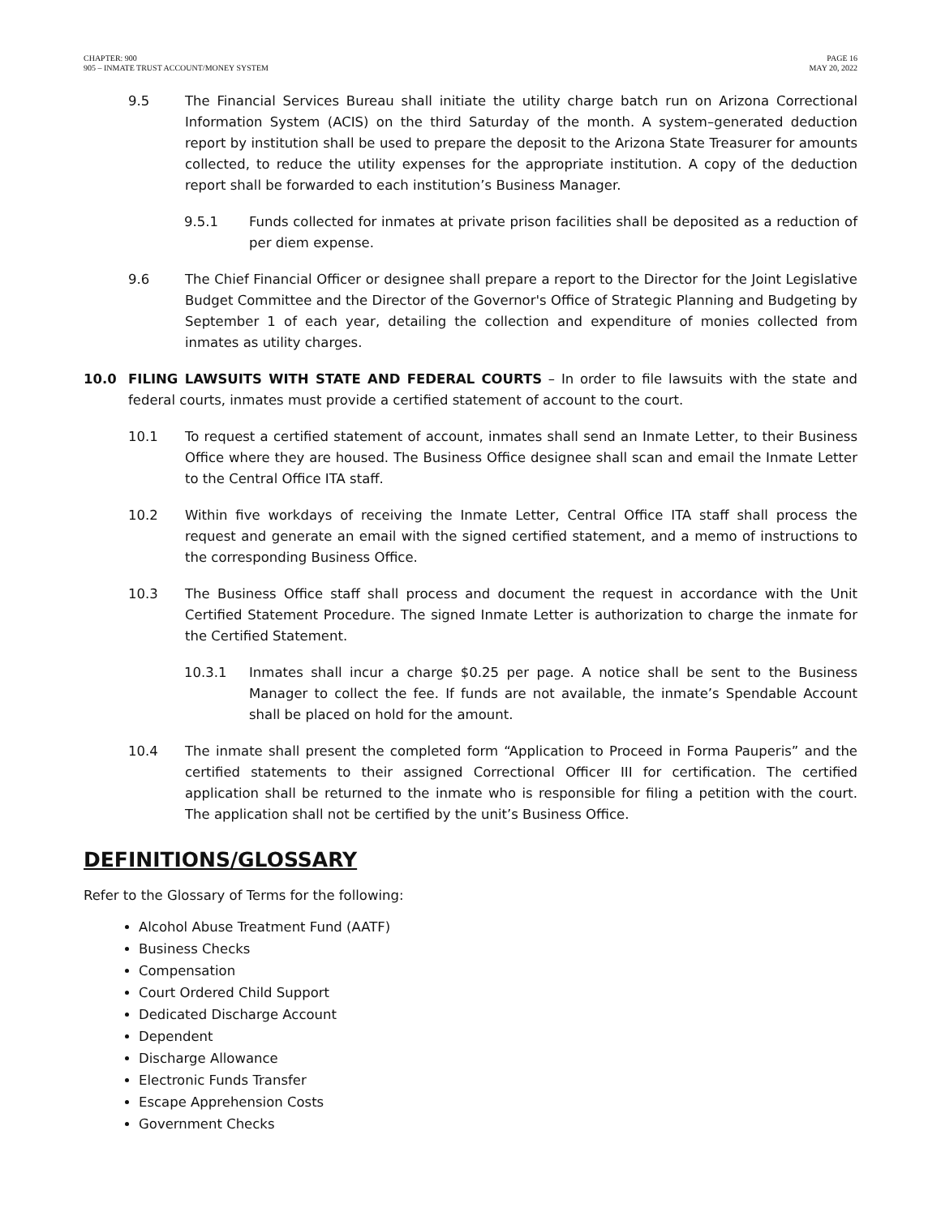CHAPTER: 900
905 – INMATE TRUST ACCOUNT/MONEY SYSTEM
PAGE 16
MAY 20, 2022
9.5 The Financial Services Bureau shall initiate the utility charge batch run on Arizona Correctional Information System (ACIS) on the third Saturday of the month. A system–generated deduction report by institution shall be used to prepare the deposit to the Arizona State Treasurer for amounts collected, to reduce the utility expenses for the appropriate institution. A copy of the deduction report shall be forwarded to each institution’s Business Manager.
9.5.1 Funds collected for inmates at private prison facilities shall be deposited as a reduction of per diem expense.
9.6 The Chief Financial Officer or designee shall prepare a report to the Director for the Joint Legislative Budget Committee and the Director of the Governor's Office of Strategic Planning and Budgeting by September 1 of each year, detailing the collection and expenditure of monies collected from inmates as utility charges.
10.0 FILING LAWSUITS WITH STATE AND FEDERAL COURTS – In order to file lawsuits with the state and federal courts, inmates must provide a certified statement of account to the court.
10.1 To request a certified statement of account, inmates shall send an Inmate Letter, to their Business Office where they are housed. The Business Office designee shall scan and email the Inmate Letter to the Central Office ITA staff.
10.2 Within five workdays of receiving the Inmate Letter, Central Office ITA staff shall process the request and generate an email with the signed certified statement, and a memo of instructions to the corresponding Business Office.
10.3 The Business Office staff shall process and document the request in accordance with the Unit Certified Statement Procedure. The signed Inmate Letter is authorization to charge the inmate for the Certified Statement.
10.3.1 Inmates shall incur a charge $0.25 per page. A notice shall be sent to the Business Manager to collect the fee. If funds are not available, the inmate’s Spendable Account shall be placed on hold for the amount.
10.4 The inmate shall present the completed form “Application to Proceed in Forma Pauperis” and the certified statements to their assigned Correctional Officer III for certification. The certified application shall be returned to the inmate who is responsible for filing a petition with the court. The application shall not be certified by the unit’s Business Office.
DEFINITIONS/GLOSSARY
Refer to the Glossary of Terms for the following:
Alcohol Abuse Treatment Fund (AATF)
Business Checks
Compensation
Court Ordered Child Support
Dedicated Discharge Account
Dependent
Discharge Allowance
Electronic Funds Transfer
Escape Apprehension Costs
Government Checks